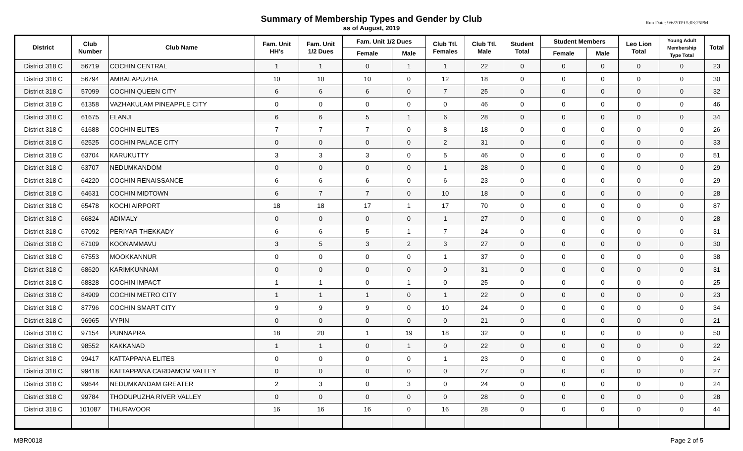Summary of Membership Types and Gender by Club
as of August, 2019
Run Date: 9/6/2019 5:03:25PM
| District | Club Number | Club Name | Fam. Unit HH's | Fam. Unit 1/2 Dues | Fam. Unit 1/2 Dues | | Club Ttl. Females | Club Ttl. Male | Student Total | Student Members | | Leo Lion Total | Young Adult Membership Type Total | Total |
| --- | --- | --- | --- | --- | --- | --- | --- | --- | --- | --- | --- | --- | --- | --- |
| | | | | | Female | Male | | | | Female | Male | | | |
| District 318 C | 56719 | COCHIN CENTRAL | 1 | 1 | 0 | 1 | 1 | 22 | 0 | 0 | 0 | 0 | 0 | 23 |
| District 318 C | 56794 | AMBALAPUZHA | 10 | 10 | 10 | 0 | 12 | 18 | 0 | 0 | 0 | 0 | 0 | 30 |
| District 318 C | 57099 | COCHIN QUEEN CITY | 6 | 6 | 6 | 0 | 7 | 25 | 0 | 0 | 0 | 0 | 0 | 32 |
| District 318 C | 61358 | VAZHAKULAM PINEAPPLE CITY | 0 | 0 | 0 | 0 | 0 | 46 | 0 | 0 | 0 | 0 | 0 | 46 |
| District 318 C | 61675 | ELANJI | 6 | 6 | 5 | 1 | 6 | 28 | 0 | 0 | 0 | 0 | 0 | 34 |
| District 318 C | 61688 | COCHIN ELITES | 7 | 7 | 7 | 0 | 8 | 18 | 0 | 0 | 0 | 0 | 0 | 26 |
| District 318 C | 62525 | COCHIN PALACE CITY | 0 | 0 | 0 | 0 | 2 | 31 | 0 | 0 | 0 | 0 | 0 | 33 |
| District 318 C | 63704 | KARUKUTTY | 3 | 3 | 3 | 0 | 5 | 46 | 0 | 0 | 0 | 0 | 0 | 51 |
| District 318 C | 63707 | NEDUMKANDOM | 0 | 0 | 0 | 0 | 1 | 28 | 0 | 0 | 0 | 0 | 0 | 29 |
| District 318 C | 64220 | COCHIN RENAISSANCE | 6 | 6 | 6 | 0 | 6 | 23 | 0 | 0 | 0 | 0 | 0 | 29 |
| District 318 C | 64631 | COCHIN MIDTOWN | 6 | 7 | 7 | 0 | 10 | 18 | 0 | 0 | 0 | 0 | 0 | 28 |
| District 318 C | 65478 | KOCHI AIRPORT | 18 | 18 | 17 | 1 | 17 | 70 | 0 | 0 | 0 | 0 | 0 | 87 |
| District 318 C | 66824 | ADIMALY | 0 | 0 | 0 | 0 | 1 | 27 | 0 | 0 | 0 | 0 | 0 | 28 |
| District 318 C | 67092 | PERIYAR THEKKADY | 6 | 6 | 5 | 1 | 7 | 24 | 0 | 0 | 0 | 0 | 0 | 31 |
| District 318 C | 67109 | KOONAMMAVU | 3 | 5 | 3 | 2 | 3 | 27 | 0 | 0 | 0 | 0 | 0 | 30 |
| District 318 C | 67553 | MOOKKANNUR | 0 | 0 | 0 | 0 | 1 | 37 | 0 | 0 | 0 | 0 | 0 | 38 |
| District 318 C | 68620 | KARIMKUNNAM | 0 | 0 | 0 | 0 | 0 | 31 | 0 | 0 | 0 | 0 | 0 | 31 |
| District 318 C | 68828 | COCHIN IMPACT | 1 | 1 | 0 | 1 | 0 | 25 | 0 | 0 | 0 | 0 | 0 | 25 |
| District 318 C | 84909 | COCHIN METRO CITY | 1 | 1 | 1 | 0 | 1 | 22 | 0 | 0 | 0 | 0 | 0 | 23 |
| District 318 C | 87796 | COCHIN SMART CITY | 9 | 9 | 9 | 0 | 10 | 24 | 0 | 0 | 0 | 0 | 0 | 34 |
| District 318 C | 96965 | VYPIN | 0 | 0 | 0 | 0 | 0 | 21 | 0 | 0 | 0 | 0 | 0 | 21 |
| District 318 C | 97154 | PUNNAPRA | 18 | 20 | 1 | 19 | 18 | 32 | 0 | 0 | 0 | 0 | 0 | 50 |
| District 318 C | 98552 | KAKKANAD | 1 | 1 | 0 | 1 | 0 | 22 | 0 | 0 | 0 | 0 | 0 | 22 |
| District 318 C | 99417 | KATTAPPANA ELITES | 0 | 0 | 0 | 0 | 1 | 23 | 0 | 0 | 0 | 0 | 0 | 24 |
| District 318 C | 99418 | KATTAPPANA CARDAMOM VALLEY | 0 | 0 | 0 | 0 | 0 | 27 | 0 | 0 | 0 | 0 | 0 | 27 |
| District 318 C | 99644 | NEDUMKANDAM GREATER | 2 | 3 | 0 | 3 | 0 | 24 | 0 | 0 | 0 | 0 | 0 | 24 |
| District 318 C | 99784 | THODUPUZHA RIVER VALLEY | 0 | 0 | 0 | 0 | 0 | 28 | 0 | 0 | 0 | 0 | 0 | 28 |
| District 318 C | 101087 | THURAVOOR | 16 | 16 | 16 | 0 | 16 | 28 | 0 | 0 | 0 | 0 | 0 | 44 |
MBR0018 Page 2 of 5